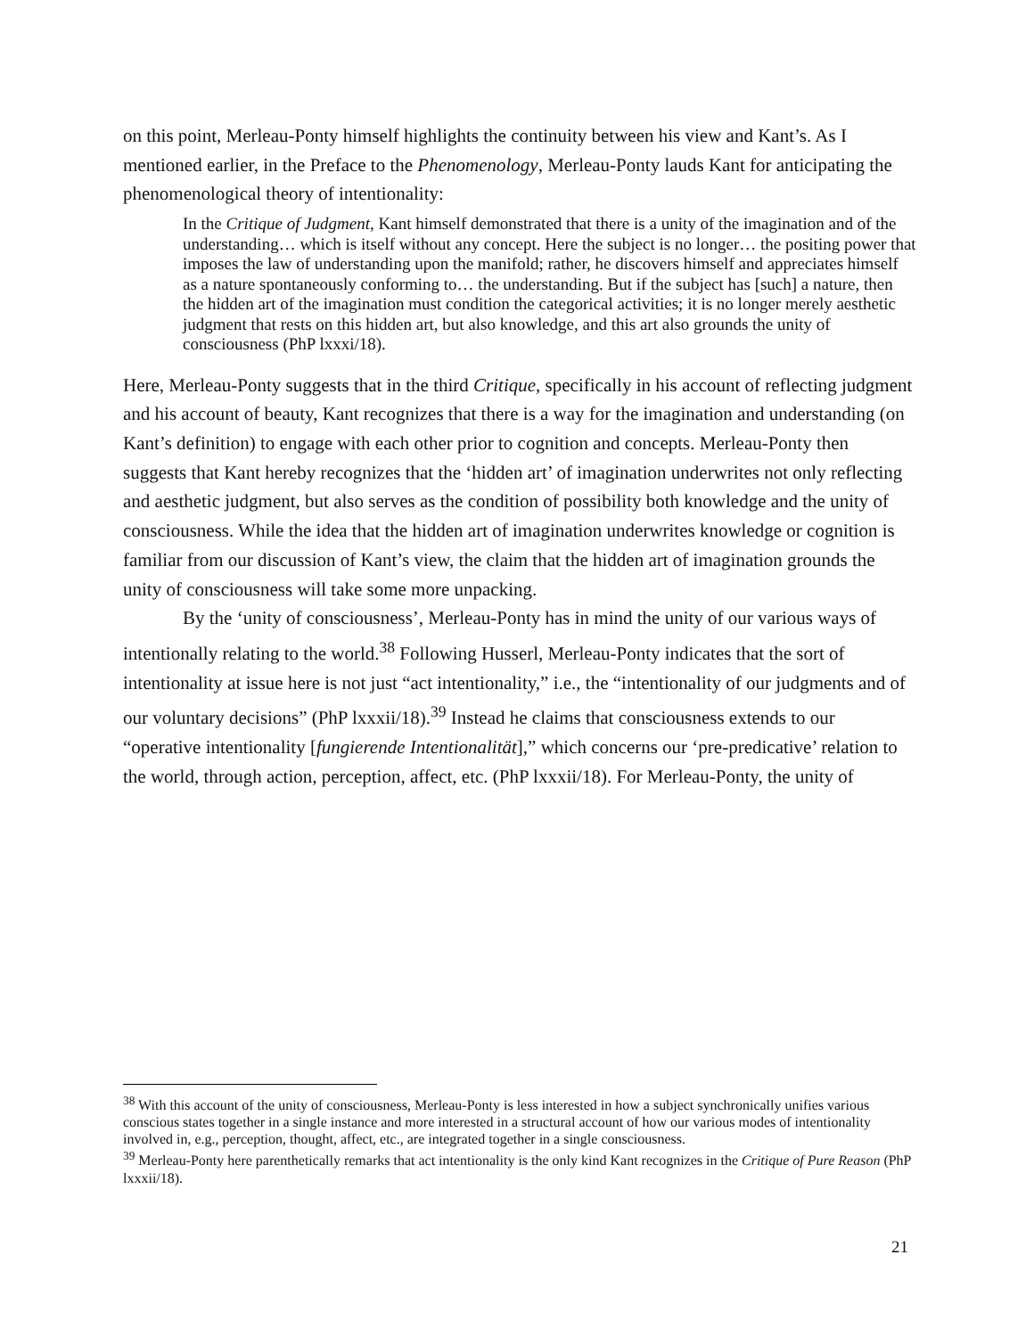on this point, Merleau-Ponty himself highlights the continuity between his view and Kant’s. As I mentioned earlier, in the Preface to the Phenomenology, Merleau-Ponty lauds Kant for anticipating the phenomenological theory of intentionality:
In the Critique of Judgment, Kant himself demonstrated that there is a unity of the imagination and of the understanding… which is itself without any concept. Here the subject is no longer… the positing power that imposes the law of understanding upon the manifold; rather, he discovers himself and appreciates himself as a nature spontaneously conforming to… the understanding. But if the subject has [such] a nature, then the hidden art of the imagination must condition the categorical activities; it is no longer merely aesthetic judgment that rests on this hidden art, but also knowledge, and this art also grounds the unity of consciousness (PhP lxxxi/18).
Here, Merleau-Ponty suggests that in the third Critique, specifically in his account of reflecting judgment and his account of beauty, Kant recognizes that there is a way for the imagination and understanding (on Kant’s definition) to engage with each other prior to cognition and concepts. Merleau-Ponty then suggests that Kant hereby recognizes that the ‘hidden art’ of imagination underwrites not only reflecting and aesthetic judgment, but also serves as the condition of possibility both knowledge and the unity of consciousness. While the idea that the hidden art of imagination underwrites knowledge or cognition is familiar from our discussion of Kant’s view, the claim that the hidden art of imagination grounds the unity of consciousness will take some more unpacking.
By the ‘unity of consciousness’, Merleau-Ponty has in mind the unity of our various ways of intentionally relating to the world.<sup>38</sup> Following Husserl, Merleau-Ponty indicates that the sort of intentionality at issue here is not just “act intentionality,” i.e., the “intentionality of our judgments and of our voluntary decisions” (PhP lxxxii/18).<sup>39</sup> Instead he claims that consciousness extends to our “operative intentionality [fungierende Intentionalität],” which concerns our ‘pre-predicative’ relation to the world, through action, perception, affect, etc. (PhP lxxxii/18). For Merleau-Ponty, the unity of
<sup>38</sup> With this account of the unity of consciousness, Merleau-Ponty is less interested in how a subject synchronically unifies various conscious states together in a single instance and more interested in a structural account of how our various modes of intentionality involved in, e.g., perception, thought, affect, etc., are integrated together in a single consciousness.
<sup>39</sup> Merleau-Ponty here parenthetically remarks that act intentionality is the only kind Kant recognizes in the Critique of Pure Reason (PhP lxxxii/18).
21